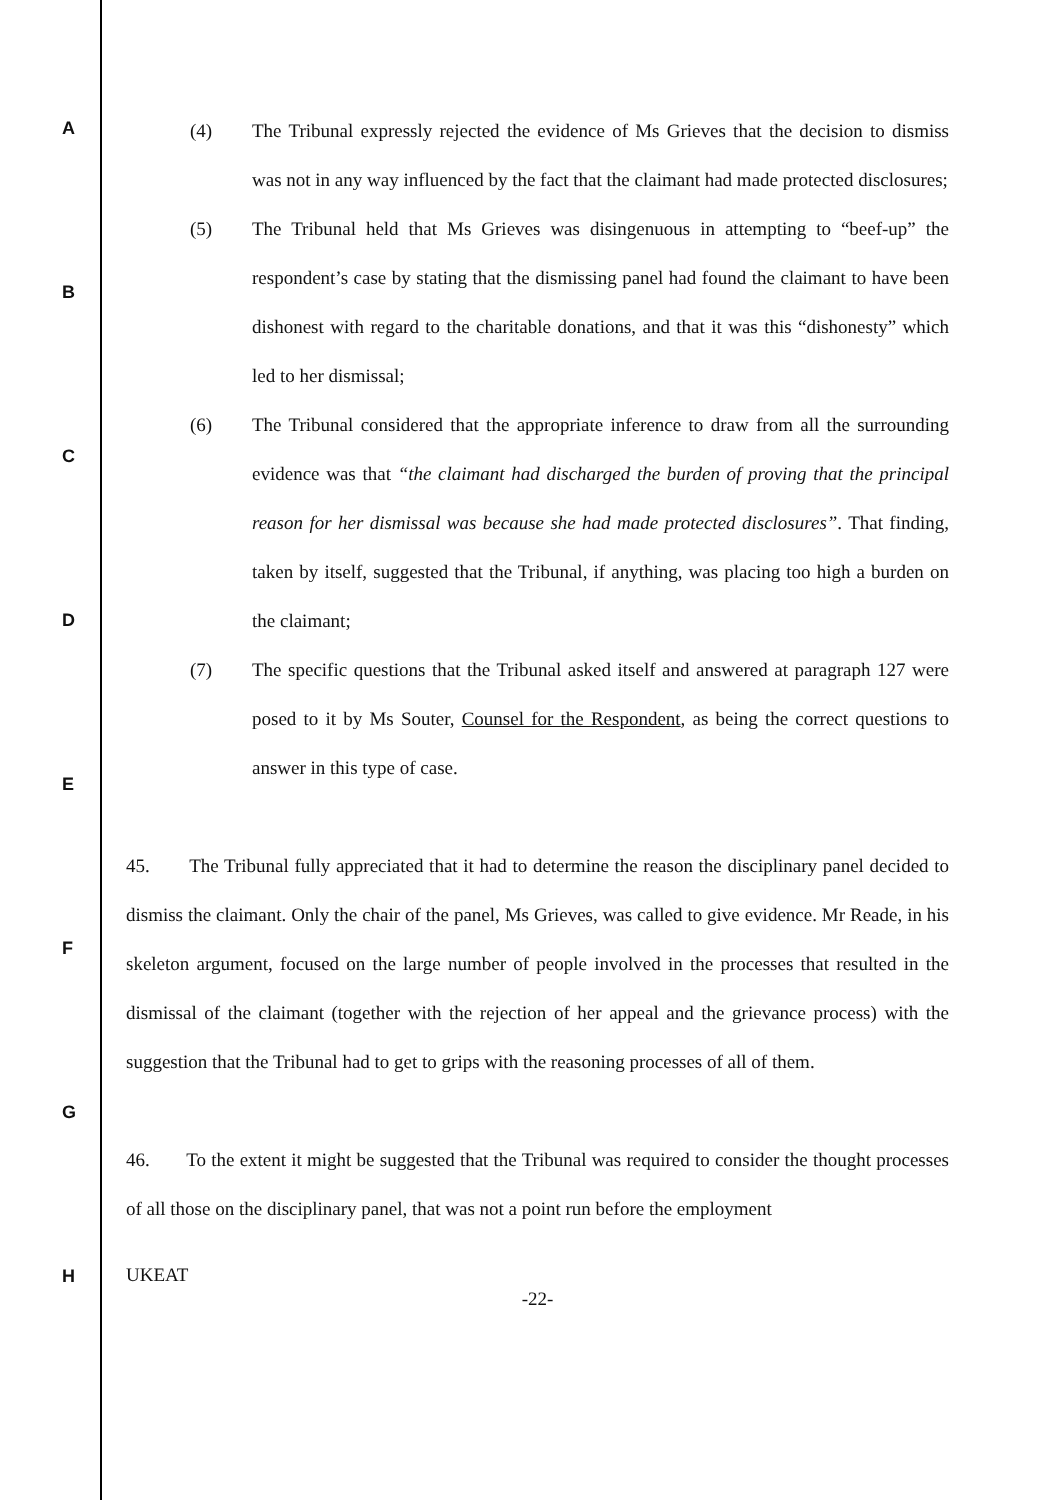A
B
C
D
E
F
G
H
(4) The Tribunal expressly rejected the evidence of Ms Grieves that the decision to dismiss was not in any way influenced by the fact that the claimant had made protected disclosures;
(5) The Tribunal held that Ms Grieves was disingenuous in attempting to “beef-up” the respondent’s case by stating that the dismissing panel had found the claimant to have been dishonest with regard to the charitable donations, and that it was this “dishonesty” which led to her dismissal;
(6) The Tribunal considered that the appropriate inference to draw from all the surrounding evidence was that “the claimant had discharged the burden of proving that the principal reason for her dismissal was because she had made protected disclosures”. That finding, taken by itself, suggested that the Tribunal, if anything, was placing too high a burden on the claimant;
(7) The specific questions that the Tribunal asked itself and answered at paragraph 127 were posed to it by Ms Souter, Counsel for the Respondent, as being the correct questions to answer in this type of case.
45. The Tribunal fully appreciated that it had to determine the reason the disciplinary panel decided to dismiss the claimant. Only the chair of the panel, Ms Grieves, was called to give evidence. Mr Reade, in his skeleton argument, focused on the large number of people involved in the processes that resulted in the dismissal of the claimant (together with the rejection of her appeal and the grievance process) with the suggestion that the Tribunal had to get to grips with the reasoning processes of all of them.
46. To the extent it might be suggested that the Tribunal was required to consider the thought processes of all those on the disciplinary panel, that was not a point run before the employment
UKEAT
-22-